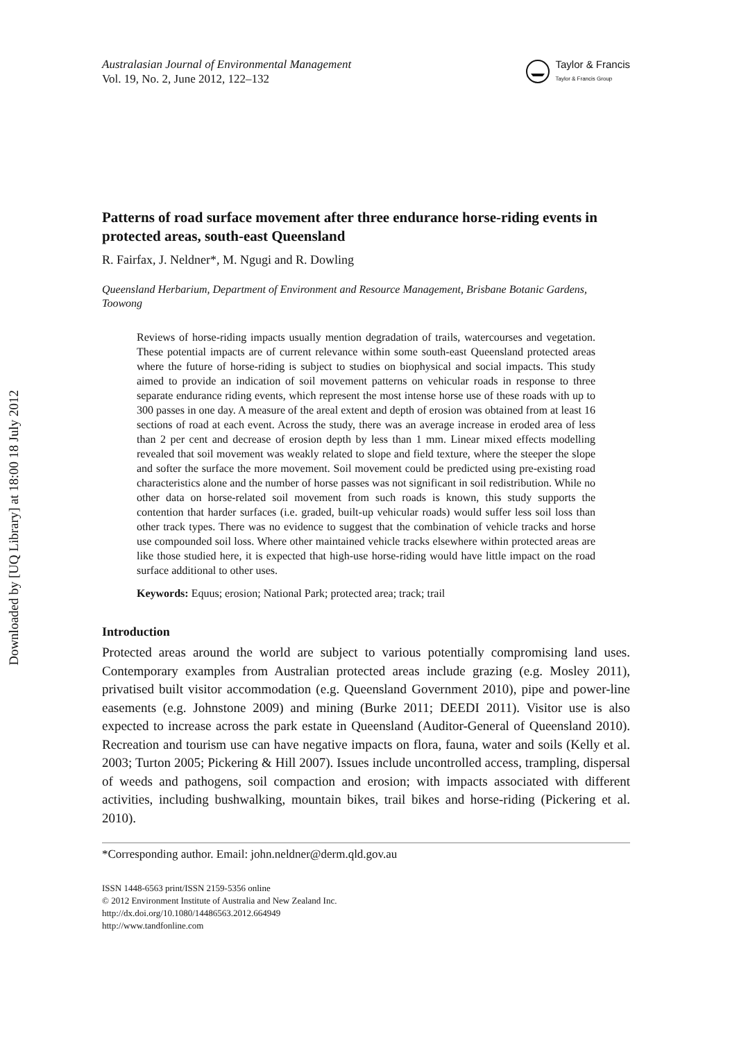Downloaded by [UQ Library] at 18:00 18 July 2012
Australasian Journal of Environmental Management
Vol. 19, No. 2, June 2012, 122–132
Taylor & Francis
Taylor & Francis Group
Patterns of road surface movement after three endurance horse-riding events in protected areas, south-east Queensland
R. Fairfax, J. Neldner*, M. Ngugi and R. Dowling
Queensland Herbarium, Department of Environment and Resource Management, Brisbane Botanic Gardens, Toowong
Reviews of horse-riding impacts usually mention degradation of trails, watercourses and vegetation. These potential impacts are of current relevance within some south-east Queensland protected areas where the future of horse-riding is subject to studies on biophysical and social impacts. This study aimed to provide an indication of soil movement patterns on vehicular roads in response to three separate endurance riding events, which represent the most intense horse use of these roads with up to 300 passes in one day. A measure of the areal extent and depth of erosion was obtained from at least 16 sections of road at each event. Across the study, there was an average increase in eroded area of less than 2 per cent and decrease of erosion depth by less than 1 mm. Linear mixed effects modelling revealed that soil movement was weakly related to slope and field texture, where the steeper the slope and softer the surface the more movement. Soil movement could be predicted using pre-existing road characteristics alone and the number of horse passes was not significant in soil redistribution. While no other data on horse-related soil movement from such roads is known, this study supports the contention that harder surfaces (i.e. graded, built-up vehicular roads) would suffer less soil loss than other track types. There was no evidence to suggest that the combination of vehicle tracks and horse use compounded soil loss. Where other maintained vehicle tracks elsewhere within protected areas are like those studied here, it is expected that high-use horse-riding would have little impact on the road surface additional to other uses.
Keywords: Equus; erosion; National Park; protected area; track; trail
Introduction
Protected areas around the world are subject to various potentially compromising land uses. Contemporary examples from Australian protected areas include grazing (e.g. Mosley 2011), privatised built visitor accommodation (e.g. Queensland Government 2010), pipe and power-line easements (e.g. Johnstone 2009) and mining (Burke 2011; DEEDI 2011). Visitor use is also expected to increase across the park estate in Queensland (Auditor-General of Queensland 2010). Recreation and tourism use can have negative impacts on flora, fauna, water and soils (Kelly et al. 2003; Turton 2005; Pickering & Hill 2007). Issues include uncontrolled access, trampling, dispersal of weeds and pathogens, soil compaction and erosion; with impacts associated with different activities, including bushwalking, mountain bikes, trail bikes and horse-riding (Pickering et al. 2010).
*Corresponding author. Email: john.neldner@derm.qld.gov.au
ISSN 1448-6563 print/ISSN 2159-5356 online
© 2012 Environment Institute of Australia and New Zealand Inc.
http://dx.doi.org/10.1080/14486563.2012.664949
http://www.tandfonline.com